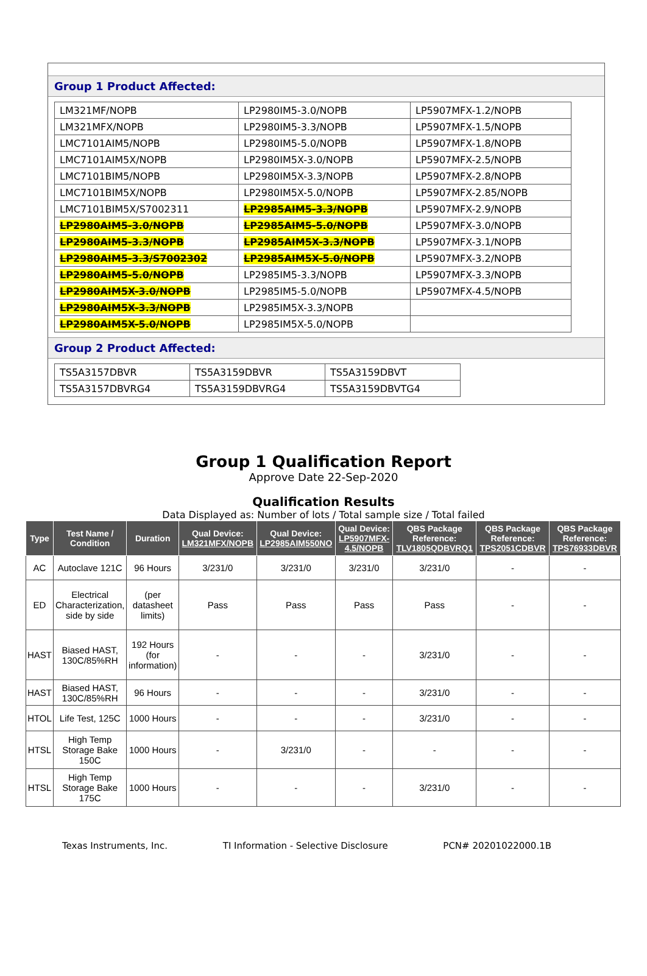Group 1 Product Affected:
| LM321MF/NOPB | LP2980IM5-3.0/NOPB | LP5907MFX-1.2/NOPB |
| LM321MFX/NOPB | LP2980IM5-3.3/NOPB | LP5907MFX-1.5/NOPB |
| LMC7101AIM5/NOPB | LP2980IM5-5.0/NOPB | LP5907MFX-1.8/NOPB |
| LMC7101AIM5X/NOPB | LP2980IM5X-3.0/NOPB | LP5907MFX-2.5/NOPB |
| LMC7101BIM5/NOPB | LP2980IM5X-3.3/NOPB | LP5907MFX-2.8/NOPB |
| LMC7101BIM5X/NOPB | LP2980IM5X-5.0/NOPB | LP5907MFX-2.85/NOPB |
| LMC7101BIM5X/S7002311 | LP2985AIM5-3.3/NOPB | LP5907MFX-2.9/NOPB |
| LP2980AIM5-3.0/NOPB | LP2985AIM5-5.0/NOPB | LP5907MFX-3.0/NOPB |
| LP2980AIM5-3.3/NOPB | LP2985AIM5X-3.3/NOPB | LP5907MFX-3.1/NOPB |
| LP2980AIM5-3.3/S7002302 | LP2985AIM5X-5.0/NOPB | LP5907MFX-3.2/NOPB |
| LP2980AIM5-5.0/NOPB | LP2985IM5-3.3/NOPB | LP5907MFX-3.3/NOPB |
| LP2980AIM5X-3.0/NOPB | LP2985IM5-5.0/NOPB | LP5907MFX-4.5/NOPB |
| LP2980AIM5X-3.3/NOPB | LP2985IM5X-3.3/NOPB | |
| LP2980AIM5X-5.0/NOPB | LP2985IM5X-5.0/NOPB | |
Group 2 Product Affected:
| TS5A3157DBVR | TS5A3159DBVR | TS5A3159DBVT |
| TS5A3157DBVRG4 | TS5A3159DBVRG4 | TS5A3159DBVTG4 |
Group 1 Qualification Report
Approve Date 22-Sep-2020
Qualification Results
Data Displayed as: Number of lots / Total sample size / Total failed
| Type | Test Name / Condition | Duration | Qual Device: LM321MFX/NOPB | Qual Device: LP2985AIM550NO | Qual Device: LP5907MFX-4.5/NOPB | QBS Package Reference: TLV1805QDBVRQ1 | QBS Package Reference: TPS2051CDBVR | QBS Package Reference: TPS76933DBVR |
| --- | --- | --- | --- | --- | --- | --- | --- | --- |
| AC | Autoclave 121C | 96 Hours | 3/231/0 | 3/231/0 | 3/231/0 | 3/231/0 | - | - |
| ED | Electrical Characterization, side by side | (per datasheet limits) | Pass | Pass | Pass | Pass | - | - |
| HAST | Biased HAST, 130C/85%RH | 192 Hours (for information) | - | - | - | 3/231/0 | - | - |
| HAST | Biased HAST, 130C/85%RH | 96 Hours | - | - | - | 3/231/0 | - | - |
| HTOL | Life Test, 125C | 1000 Hours | - | - | - | 3/231/0 | - | - |
| HTSL | High Temp Storage Bake 150C | 1000 Hours | - | 3/231/0 | - | - | - | - |
| HTSL | High Temp Storage Bake 175C | 1000 Hours | - | - | - | 3/231/0 | - | - |
Texas Instruments, Inc. TI Information - Selective Disclosure PCN# 20201022000.1B